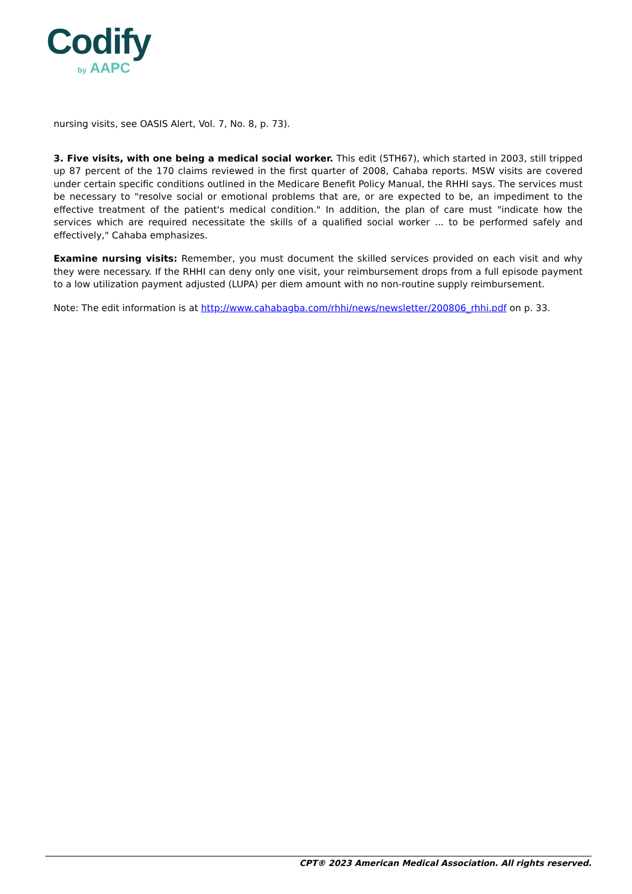Codify
by AAPC
nursing visits, see OASIS Alert, Vol. 7, No. 8, p. 73).
3. Five visits, with one being a medical social worker. This edit (5TH67), which started in 2003, still tripped up 87 percent of the 170 claims reviewed in the first quarter of 2008, Cahaba reports. MSW visits are covered under certain specific conditions outlined in the Medicare Benefit Policy Manual, the RHHI says. The services must be necessary to "resolve social or emotional problems that are, or are expected to be, an impediment to the effective treatment of the patient's medical condition." In addition, the plan of care must "indicate how the services which are required necessitate the skills of a qualified social worker ... to be performed safely and effectively," Cahaba emphasizes.
Examine nursing visits: Remember, you must document the skilled services provided on each visit and why they were necessary. If the RHHI can deny only one visit, your reimbursement drops from a full episode payment to a low utilization payment adjusted (LUPA) per diem amount with no non-routine supply reimbursement.
Note: The edit information is at http://www.cahabagba.com/rhhi/news/newsletter/200806_rhhi.pdf on p. 33.
CPT® 2023 American Medical Association. All rights reserved.